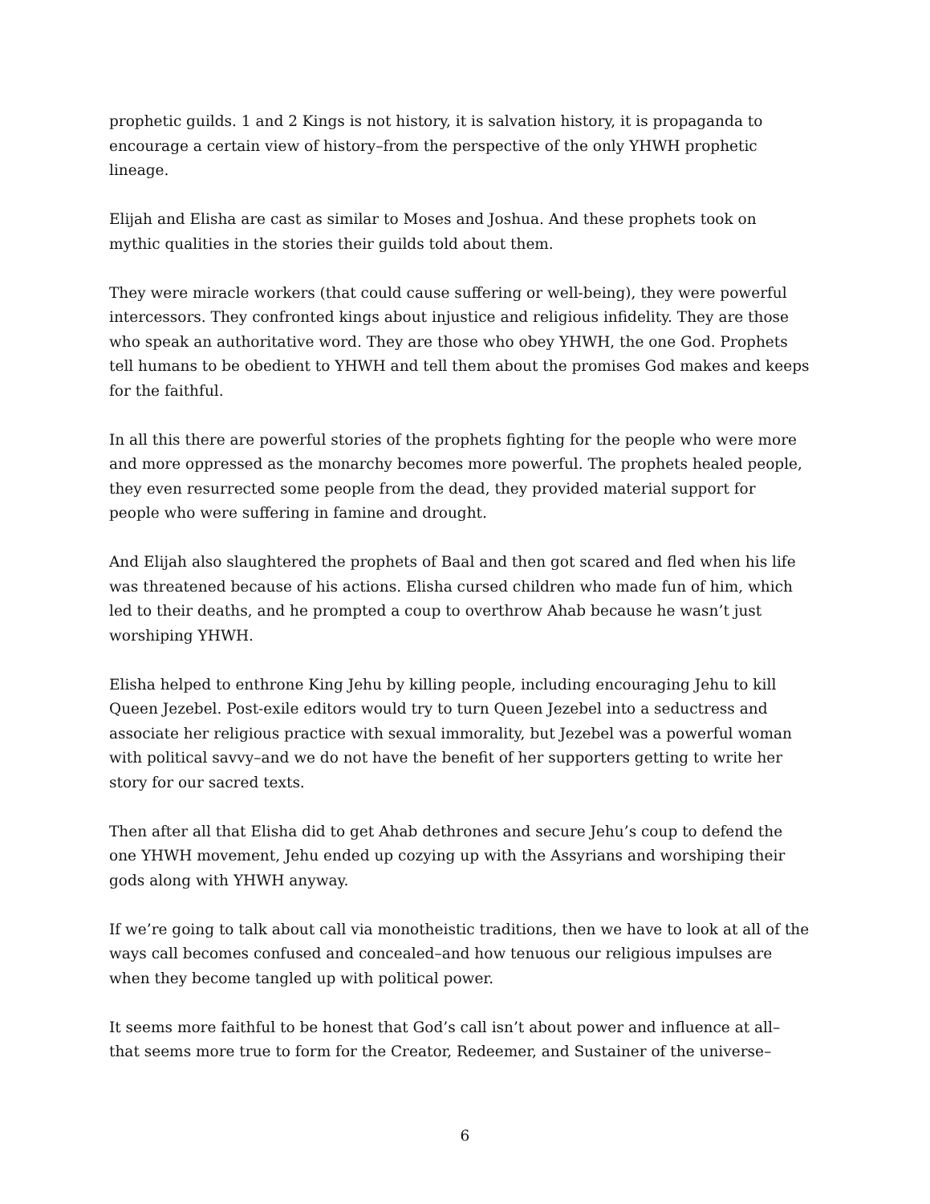prophetic guilds. 1 and 2 Kings is not history, it is salvation history, it is propaganda to encourage a certain view of history–from the perspective of the only YHWH prophetic lineage.
Elijah and Elisha are cast as similar to Moses and Joshua. And these prophets took on mythic qualities in the stories their guilds told about them.
They were miracle workers (that could cause suffering or well-being), they were powerful intercessors. They confronted kings about injustice and religious infidelity. They are those who speak an authoritative word. They are those who obey YHWH, the one God. Prophets tell humans to be obedient to YHWH and tell them about the promises God makes and keeps for the faithful.
In all this there are powerful stories of the prophets fighting for the people who were more and more oppressed as the monarchy becomes more powerful. The prophets healed people, they even resurrected some people from the dead, they provided material support for people who were suffering in famine and drought.
And Elijah also slaughtered the prophets of Baal and then got scared and fled when his life was threatened because of his actions. Elisha cursed children who made fun of him, which led to their deaths, and he prompted a coup to overthrow Ahab because he wasn’t just worshiping YHWH.
Elisha helped to enthrone King Jehu by killing people, including encouraging Jehu to kill Queen Jezebel. Post-exile editors would try to turn Queen Jezebel into a seductress and associate her religious practice with sexual immorality, but Jezebel was a powerful woman with political savvy–and we do not have the benefit of her supporters getting to write her story for our sacred texts.
Then after all that Elisha did to get Ahab dethrones and secure Jehu’s coup to defend the one YHWH movement, Jehu ended up cozying up with the Assyrians and worshiping their gods along with YHWH anyway.
If we’re going to talk about call via monotheistic traditions, then we have to look at all of the ways call becomes confused and concealed–and how tenuous our religious impulses are when they become tangled up with political power.
It seems more faithful to be honest that God’s call isn’t about power and influence at all–that seems more true to form for the Creator, Redeemer, and Sustainer of the universe–
6